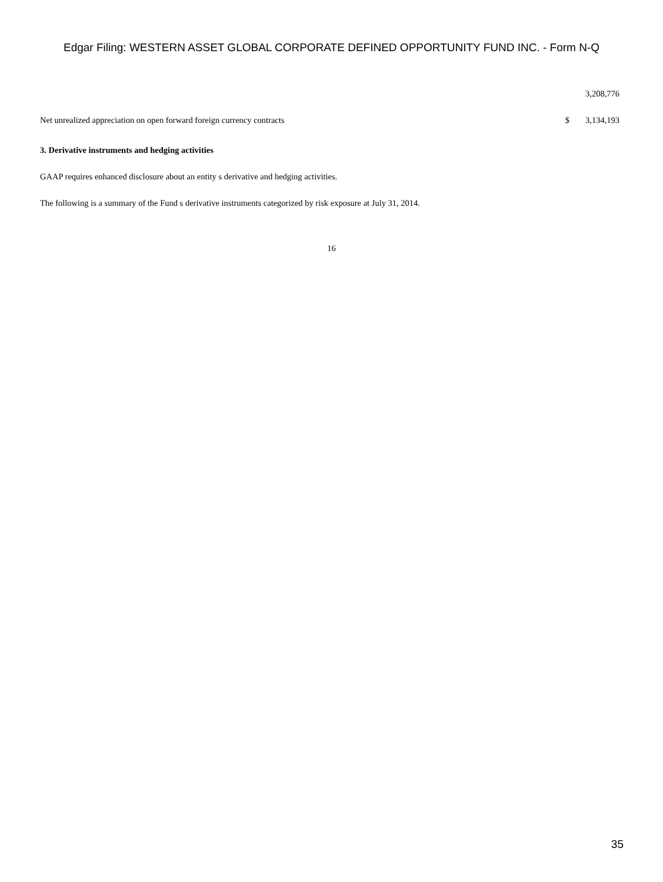Edgar Filing: WESTERN ASSET GLOBAL CORPORATE DEFINED OPPORTUNITY FUND INC. - Form N-Q
| | | 3,208,776 |
| Net unrealized appreciation on open forward foreign currency contracts | $ | 3,134,193 |
3. Derivative instruments and hedging activities
GAAP requires enhanced disclosure about an entity s derivative and hedging activities.
The following is a summary of the Fund s derivative instruments categorized by risk exposure at July 31, 2014.
16
35